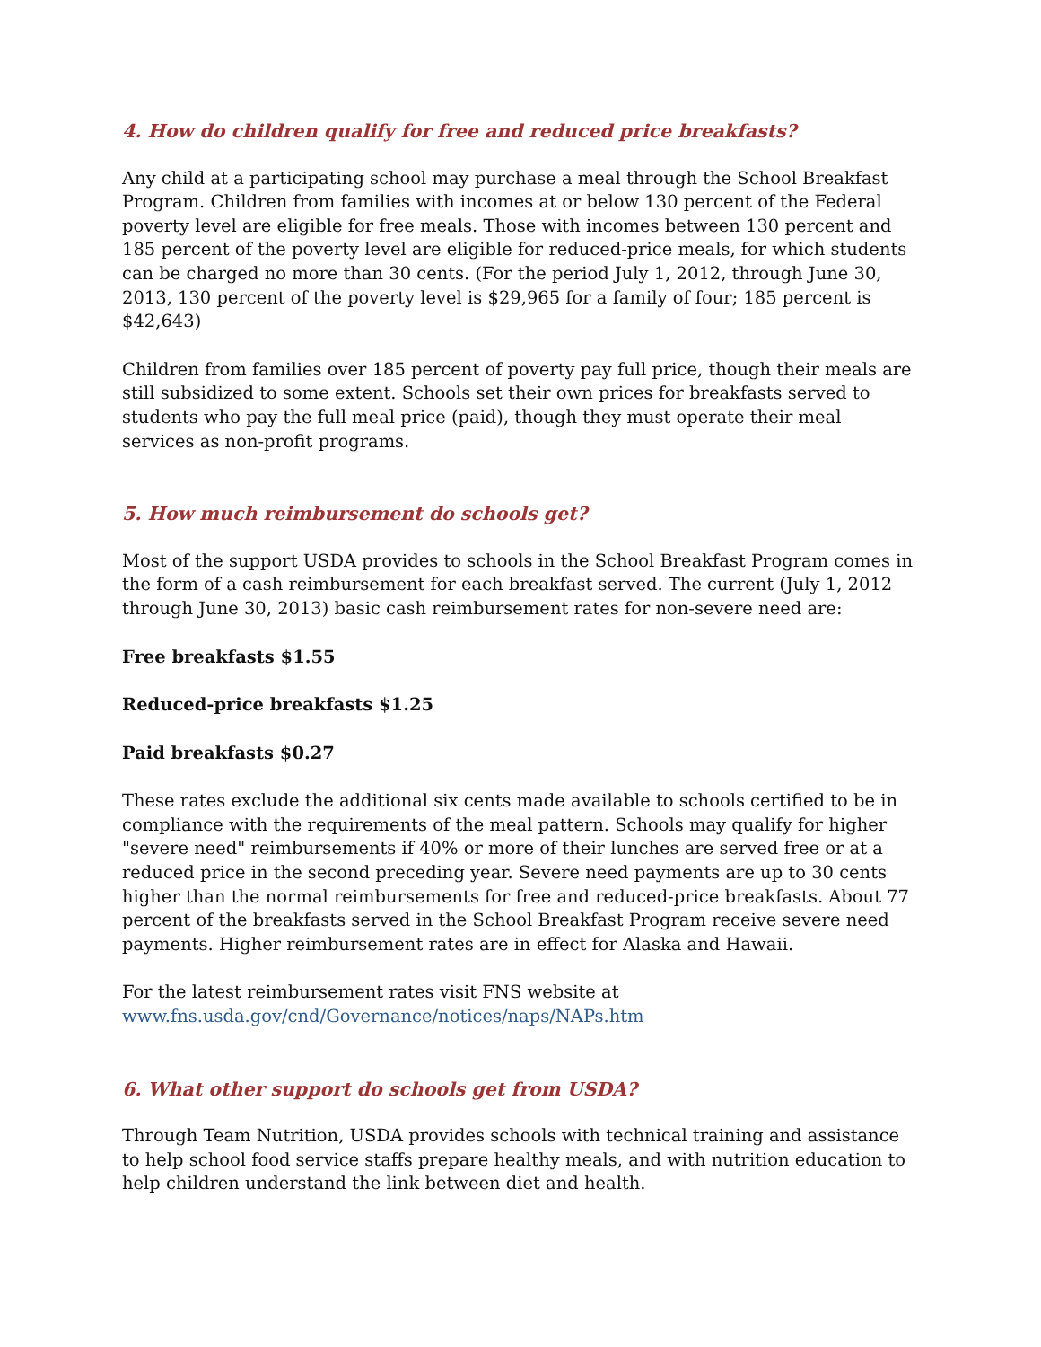4. How do children qualify for free and reduced price breakfasts?
Any child at a participating school may purchase a meal through the School Breakfast Program. Children from families with incomes at or below 130 percent of the Federal poverty level are eligible for free meals. Those with incomes between 130 percent and 185 percent of the poverty level are eligible for reduced-price meals, for which students can be charged no more than 30 cents. (For the period July 1, 2012, through June 30, 2013, 130 percent of the poverty level is $29,965 for a family of four; 185 percent is $42,643)
Children from families over 185 percent of poverty pay full price, though their meals are still subsidized to some extent. Schools set their own prices for breakfasts served to students who pay the full meal price (paid), though they must operate their meal services as non-profit programs.
5. How much reimbursement do schools get?
Most of the support USDA provides to schools in the School Breakfast Program comes in the form of a cash reimbursement for each breakfast served. The current (July 1, 2012 through June 30, 2013) basic cash reimbursement rates for non-severe need are:
Free breakfasts $1.55
Reduced-price breakfasts $1.25
Paid breakfasts $0.27
These rates exclude the additional six cents made available to schools certified to be in compliance with the requirements of the meal pattern. Schools may qualify for higher "severe need" reimbursements if 40% or more of their lunches are served free or at a reduced price in the second preceding year. Severe need payments are up to 30 cents higher than the normal reimbursements for free and reduced-price breakfasts. About 77 percent of the breakfasts served in the School Breakfast Program receive severe need payments. Higher reimbursement rates are in effect for Alaska and Hawaii.
For the latest reimbursement rates visit FNS website at
www.fns.usda.gov/cnd/Governance/notices/naps/NAPs.htm
6. What other support do schools get from USDA?
Through Team Nutrition, USDA provides schools with technical training and assistance to help school food service staffs prepare healthy meals, and with nutrition education to help children understand the link between diet and health.